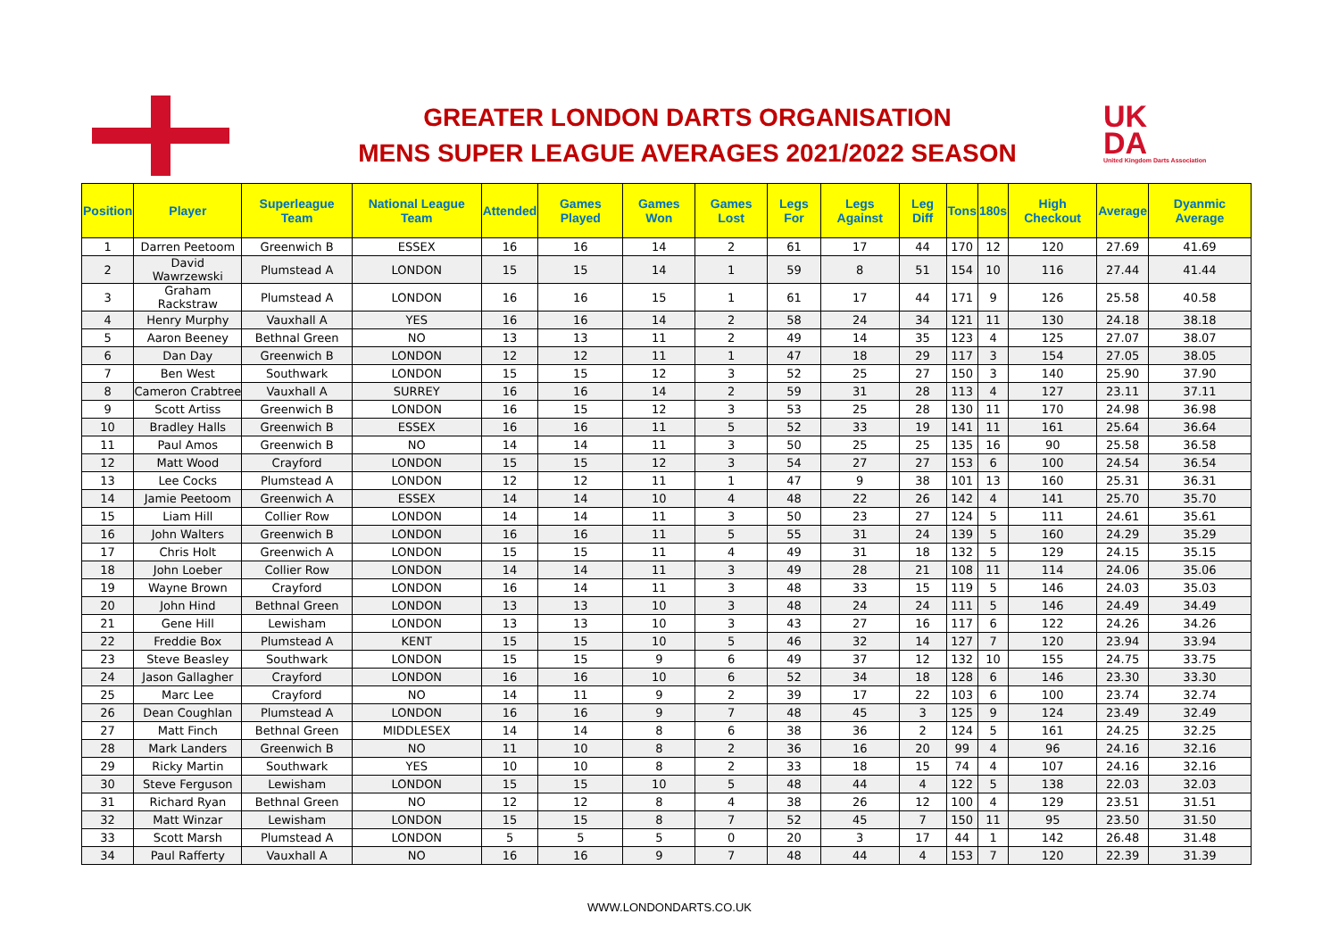GREATER LONDON DARTS ORGANISATION
MENS SUPER LEAGUE AVERAGES 2021/2022 SEASON
UK
DA
United Kingdom Darts Association
| Position | Player | Superleague Team | National League Team | Attended | Games Played | Games Won | Games Lost | Legs For | Legs Against | Leg Diff | Tons | 180s | High Checkout | Average | Dyanmic Average |
| --- | --- | --- | --- | --- | --- | --- | --- | --- | --- | --- | --- | --- | --- | --- | --- |
| 1 | Darren Peetoom | Greenwich B | ESSEX | 16 | 16 | 14 | 2 | 61 | 17 | 44 | 170 | 12 | 120 | 27.69 | 41.69 |
| 2 | David Wawrzewski | Plumstead A | LONDON | 15 | 15 | 14 | 1 | 59 | 8 | 51 | 154 | 10 | 116 | 27.44 | 41.44 |
| 3 | Graham Rackstraw | Plumstead A | LONDON | 16 | 16 | 15 | 1 | 61 | 17 | 44 | 171 | 9 | 126 | 25.58 | 40.58 |
| 4 | Henry Murphy | Vauxhall A | YES | 16 | 16 | 14 | 2 | 58 | 24 | 34 | 121 | 11 | 130 | 24.18 | 38.18 |
| 5 | Aaron Beeney | Bethnal Green | NO | 13 | 13 | 11 | 2 | 49 | 14 | 35 | 123 | 4 | 125 | 27.07 | 38.07 |
| 6 | Dan Day | Greenwich B | LONDON | 12 | 12 | 11 | 1 | 47 | 18 | 29 | 117 | 3 | 154 | 27.05 | 38.05 |
| 7 | Ben West | Southwark | LONDON | 15 | 15 | 12 | 3 | 52 | 25 | 27 | 150 | 3 | 140 | 25.90 | 37.90 |
| 8 | Cameron Crabtree | Vauxhall A | SURREY | 16 | 16 | 14 | 2 | 59 | 31 | 28 | 113 | 4 | 127 | 23.11 | 37.11 |
| 9 | Scott Artiss | Greenwich B | LONDON | 16 | 15 | 12 | 3 | 53 | 25 | 28 | 130 | 11 | 170 | 24.98 | 36.98 |
| 10 | Bradley Halls | Greenwich B | ESSEX | 16 | 16 | 11 | 5 | 52 | 33 | 19 | 141 | 11 | 161 | 25.64 | 36.64 |
| 11 | Paul Amos | Greenwich B | NO | 14 | 14 | 11 | 3 | 50 | 25 | 25 | 135 | 16 | 90 | 25.58 | 36.58 |
| 12 | Matt Wood | Crayford | LONDON | 15 | 15 | 12 | 3 | 54 | 27 | 27 | 153 | 6 | 100 | 24.54 | 36.54 |
| 13 | Lee Cocks | Plumstead A | LONDON | 12 | 12 | 11 | 1 | 47 | 9 | 38 | 101 | 13 | 160 | 25.31 | 36.31 |
| 14 | Jamie Peetoom | Greenwich A | ESSEX | 14 | 14 | 10 | 4 | 48 | 22 | 26 | 142 | 4 | 141 | 25.70 | 35.70 |
| 15 | Liam Hill | Collier Row | LONDON | 14 | 14 | 11 | 3 | 50 | 23 | 27 | 124 | 5 | 111 | 24.61 | 35.61 |
| 16 | John Walters | Greenwich B | LONDON | 16 | 16 | 11 | 5 | 55 | 31 | 24 | 139 | 5 | 160 | 24.29 | 35.29 |
| 17 | Chris Holt | Greenwich A | LONDON | 15 | 15 | 11 | 4 | 49 | 31 | 18 | 132 | 5 | 129 | 24.15 | 35.15 |
| 18 | John Loeber | Collier Row | LONDON | 14 | 14 | 11 | 3 | 49 | 28 | 21 | 108 | 11 | 114 | 24.06 | 35.06 |
| 19 | Wayne Brown | Crayford | LONDON | 16 | 14 | 11 | 3 | 48 | 33 | 15 | 119 | 5 | 146 | 24.03 | 35.03 |
| 20 | John Hind | Bethnal Green | LONDON | 13 | 13 | 10 | 3 | 48 | 24 | 24 | 111 | 5 | 146 | 24.49 | 34.49 |
| 21 | Gene Hill | Lewisham | LONDON | 13 | 13 | 10 | 3 | 43 | 27 | 16 | 117 | 6 | 122 | 24.26 | 34.26 |
| 22 | Freddie Box | Plumstead A | KENT | 15 | 15 | 10 | 5 | 46 | 32 | 14 | 127 | 7 | 120 | 23.94 | 33.94 |
| 23 | Steve Beasley | Southwark | LONDON | 15 | 15 | 9 | 6 | 49 | 37 | 12 | 132 | 10 | 155 | 24.75 | 33.75 |
| 24 | Jason Gallagher | Crayford | LONDON | 16 | 16 | 10 | 6 | 52 | 34 | 18 | 128 | 6 | 146 | 23.30 | 33.30 |
| 25 | Marc Lee | Crayford | NO | 14 | 11 | 9 | 2 | 39 | 17 | 22 | 103 | 6 | 100 | 23.74 | 32.74 |
| 26 | Dean Coughlan | Plumstead A | LONDON | 16 | 16 | 9 | 7 | 48 | 45 | 3 | 125 | 9 | 124 | 23.49 | 32.49 |
| 27 | Matt Finch | Bethnal Green | MIDDLESEX | 14 | 14 | 8 | 6 | 38 | 36 | 2 | 124 | 5 | 161 | 24.25 | 32.25 |
| 28 | Mark Landers | Greenwich B | NO | 11 | 10 | 8 | 2 | 36 | 16 | 20 | 99 | 4 | 96 | 24.16 | 32.16 |
| 29 | Ricky Martin | Southwark | YES | 10 | 10 | 8 | 2 | 33 | 18 | 15 | 74 | 4 | 107 | 24.16 | 32.16 |
| 30 | Steve Ferguson | Lewisham | LONDON | 15 | 15 | 10 | 5 | 48 | 44 | 4 | 122 | 5 | 138 | 22.03 | 32.03 |
| 31 | Richard Ryan | Bethnal Green | NO | 12 | 12 | 8 | 4 | 38 | 26 | 12 | 100 | 4 | 129 | 23.51 | 31.51 |
| 32 | Matt Winzar | Lewisham | LONDON | 15 | 15 | 8 | 7 | 52 | 45 | 7 | 150 | 11 | 95 | 23.50 | 31.50 |
| 33 | Scott Marsh | Plumstead A | LONDON | 5 | 5 | 5 | 0 | 20 | 3 | 17 | 44 | 1 | 142 | 26.48 | 31.48 |
| 34 | Paul Rafferty | Vauxhall A | NO | 16 | 16 | 9 | 7 | 48 | 44 | 4 | 153 | 7 | 120 | 22.39 | 31.39 |
WWW.LONDONDARTS.CO.UK